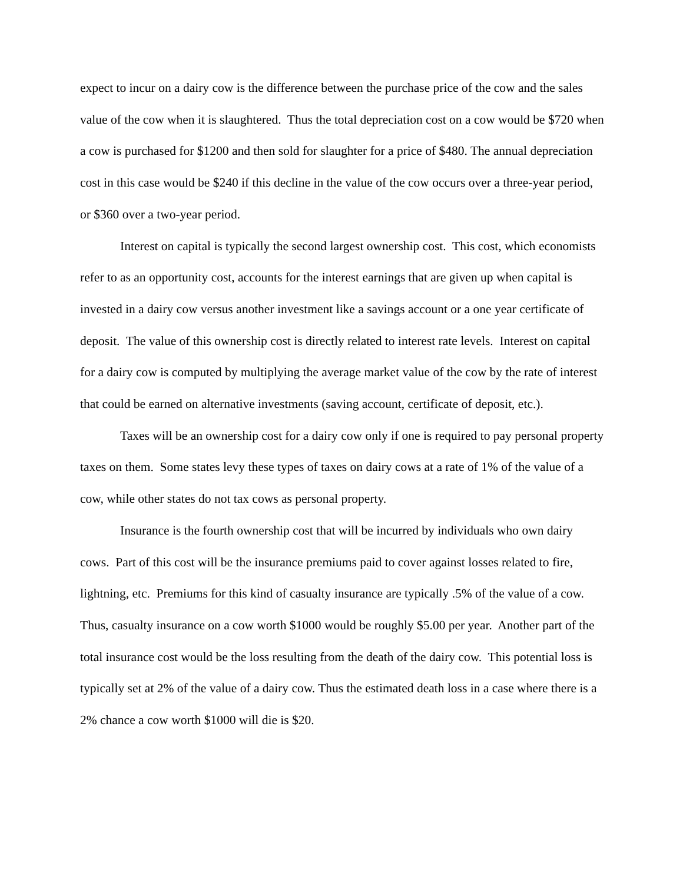expect to incur on a dairy cow is the difference between the purchase price of the cow and the sales value of the cow when it is slaughtered. Thus the total depreciation cost on a cow would be $720 when a cow is purchased for $1200 and then sold for slaughter for a price of $480. The annual depreciation cost in this case would be $240 if this decline in the value of the cow occurs over a three-year period, or $360 over a two-year period.
Interest on capital is typically the second largest ownership cost. This cost, which economists refer to as an opportunity cost, accounts for the interest earnings that are given up when capital is invested in a dairy cow versus another investment like a savings account or a one year certificate of deposit. The value of this ownership cost is directly related to interest rate levels. Interest on capital for a dairy cow is computed by multiplying the average market value of the cow by the rate of interest that could be earned on alternative investments (saving account, certificate of deposit, etc.).
Taxes will be an ownership cost for a dairy cow only if one is required to pay personal property taxes on them. Some states levy these types of taxes on dairy cows at a rate of 1% of the value of a cow, while other states do not tax cows as personal property.
Insurance is the fourth ownership cost that will be incurred by individuals who own dairy cows. Part of this cost will be the insurance premiums paid to cover against losses related to fire, lightning, etc. Premiums for this kind of casualty insurance are typically .5% of the value of a cow. Thus, casualty insurance on a cow worth $1000 would be roughly $5.00 per year. Another part of the total insurance cost would be the loss resulting from the death of the dairy cow. This potential loss is typically set at 2% of the value of a dairy cow. Thus the estimated death loss in a case where there is a 2% chance a cow worth $1000 will die is $20.